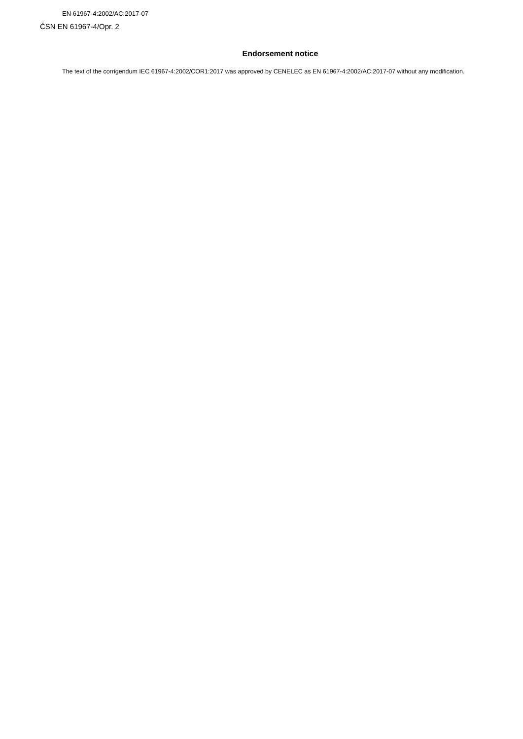EN 61967-4:2002/AC:2017-07
ČSN EN 61967-4/Opr. 2
Endorsement notice
The text of the corrigendum IEC 61967-4:2002/COR1:2017 was approved by CENELEC as EN 61967-4:2002/AC:2017-07 without any modification.